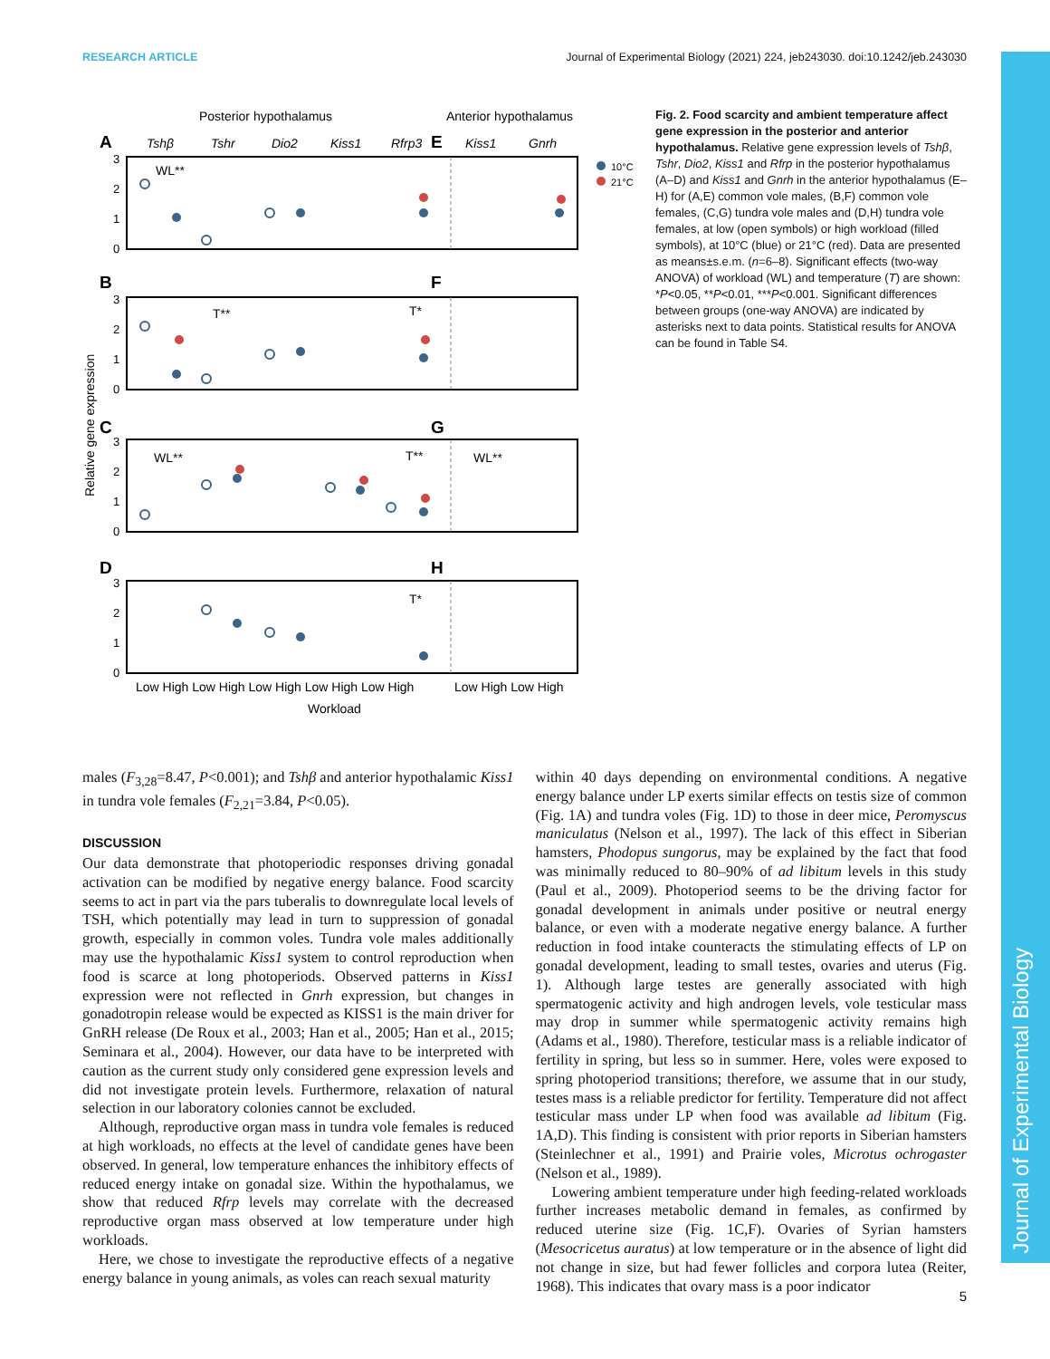RESEARCH ARTICLE Journal of Experimental Biology (2021) 224, jeb243030. doi:10.1242/jeb.243030
Journal of Experimental Biology
Posterior hypothalamus
Anterior hypothalamus
Tshβ
Tshr
Dio2
Kiss1
Rfrp3
Kiss1
Gnrh
A
E
B
F
C
G
D
H
10°C
21°C
WL**
T**
T*
WL**
T**
WL**
T*
Relative gene expression
Low High Low High Low High Low High Low High
Low High Low High
Workload
3
2
1
0
3
2
1
0
3
2
1
0
3
2
1
0
Fig. 2. Food scarcity and ambient temperature affect gene expression in the posterior and anterior hypothalamus. Relative gene expression levels of Tshβ, Tshr, Dio2, Kiss1 and Rfrp in the posterior hypothalamus (A–D) and Kiss1 and Gnrh in the anterior hypothalamus (E–H) for (A,E) common vole males, (B,F) common vole females, (C,G) tundra vole males and (D,H) tundra vole females, at low (open symbols) or high workload (filled symbols), at 10°C (blue) or 21°C (red). Data are presented as means±s.e.m. (n=6–8). Significant effects (two-way ANOVA) of workload (WL) and temperature (T) are shown: *P<0.05, **P<0.01, ***P<0.001. Significant differences between groups (one-way ANOVA) are indicated by asterisks next to data points. Statistical results for ANOVA can be found in Table S4.
males (F<sub>3,28</sub>=8.47, P<0.001); and Tshβ and anterior hypothalamic Kiss1 in tundra vole females (F<sub>2,21</sub>=3.84, P<0.05).
DISCUSSION
Our data demonstrate that photoperiodic responses driving gonadal activation can be modified by negative energy balance. Food scarcity seems to act in part via the pars tuberalis to downregulate local levels of TSH, which potentially may lead in turn to suppression of gonadal growth, especially in common voles. Tundra vole males additionally may use the hypothalamic Kiss1 system to control reproduction when food is scarce at long photoperiods. Observed patterns in Kiss1 expression were not reflected in Gnrh expression, but changes in gonadotropin release would be expected as KISS1 is the main driver for GnRH release (De Roux et al., 2003; Han et al., 2005; Han et al., 2015; Seminara et al., 2004). However, our data have to be interpreted with caution as the current study only considered gene expression levels and did not investigate protein levels. Furthermore, relaxation of natural selection in our laboratory colonies cannot be excluded.
Although, reproductive organ mass in tundra vole females is reduced at high workloads, no effects at the level of candidate genes have been observed. In general, low temperature enhances the inhibitory effects of reduced energy intake on gonadal size. Within the hypothalamus, we show that reduced Rfrp levels may correlate with the decreased reproductive organ mass observed at low temperature under high workloads.
Here, we chose to investigate the reproductive effects of a negative energy balance in young animals, as voles can reach sexual maturity
within 40 days depending on environmental conditions. A negative energy balance under LP exerts similar effects on testis size of common (Fig. 1A) and tundra voles (Fig. 1D) to those in deer mice, Peromyscus maniculatus (Nelson et al., 1997). The lack of this effect in Siberian hamsters, Phodopus sungorus, may be explained by the fact that food was minimally reduced to 80–90% of ad libitum levels in this study (Paul et al., 2009). Photoperiod seems to be the driving factor for gonadal development in animals under positive or neutral energy balance, or even with a moderate negative energy balance. A further reduction in food intake counteracts the stimulating effects of LP on gonadal development, leading to small testes, ovaries and uterus (Fig. 1). Although large testes are generally associated with high spermatogenic activity and high androgen levels, vole testicular mass may drop in summer while spermatogenic activity remains high (Adams et al., 1980). Therefore, testicular mass is a reliable indicator of fertility in spring, but less so in summer. Here, voles were exposed to spring photoperiod transitions; therefore, we assume that in our study, testes mass is a reliable predictor for fertility. Temperature did not affect testicular mass under LP when food was available ad libitum (Fig. 1A,D). This finding is consistent with prior reports in Siberian hamsters (Steinlechner et al., 1991) and Prairie voles, Microtus ochrogaster (Nelson et al., 1989).
Lowering ambient temperature under high feeding-related workloads further increases metabolic demand in females, as confirmed by reduced uterine size (Fig. 1C,F). Ovaries of Syrian hamsters (Mesocricetus auratus) at low temperature or in the absence of light did not change in size, but had fewer follicles and corpora lutea (Reiter, 1968). This indicates that ovary mass is a poor indicator
5